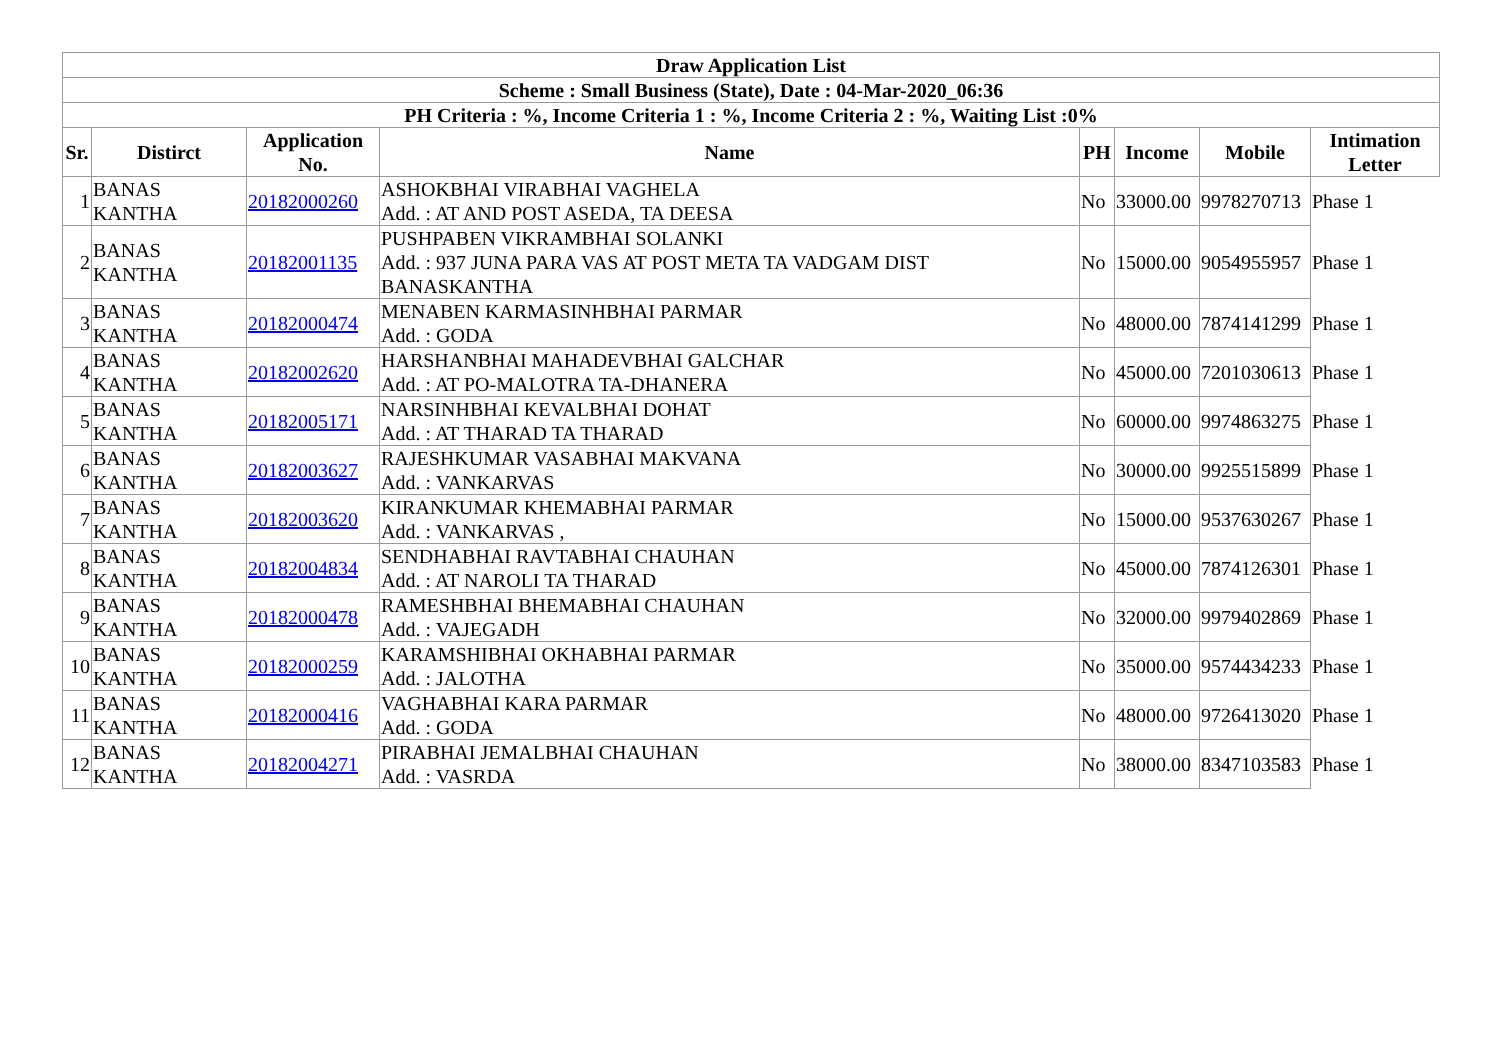| Draw Application List | | | | | | | |
| --- | --- | --- | --- | --- | --- | --- | --- |
| Scheme : Small Business (State), Date : 04-Mar-2020_06:36 | | | | | | | |
| PH Criteria : %, Income Criteria 1 : %, Income Criteria 2 : %, Waiting List :0% | | | | | | | |
| Sr. | Distirct | Application No. | Name | PH | Income | Mobile | Intimation Letter |
| 1 | BANAS KANTHA | 20182000260 | ASHOKBHAI VIRABHAI VAGHELA Add. : AT AND POST ASEDA, TA DEESA | No | 33000.00 | 9978270713 | Phase 1 |
| 2 | BANAS KANTHA | 20182001135 | PUSHPABEN VIKRAMBHAI SOLANKI Add. : 937 JUNA PARA VAS AT POST META TA VADGAM DIST BANASKANTHA | No | 15000.00 | 9054955957 | Phase 1 |
| 3 | BANAS KANTHA | 20182000474 | MENABEN KARMASINHBHAI PARMAR Add. : GODA | No | 48000.00 | 7874141299 | Phase 1 |
| 4 | BANAS KANTHA | 20182002620 | HARSHANBHAI MAHADEVBHAI GALCHAR Add. : AT PO-MALOTRA TA-DHANERA | No | 45000.00 | 7201030613 | Phase 1 |
| 5 | BANAS KANTHA | 20182005171 | NARSINHBHAI KEVALBHAI DOHAT Add. : AT THARAD TA THARAD | No | 60000.00 | 9974863275 | Phase 1 |
| 6 | BANAS KANTHA | 20182003627 | RAJESHKUMAR VASABHAI MAKVANA Add. : VANKARVAS | No | 30000.00 | 9925515899 | Phase 1 |
| 7 | BANAS KANTHA | 20182003620 | KIRANKUMAR KHEMABHAI PARMAR Add. : VANKARVAS , | No | 15000.00 | 9537630267 | Phase 1 |
| 8 | BANAS KANTHA | 20182004834 | SENDHABHAI RAVTABHAI CHAUHAN Add. : AT NAROLI TA THARAD | No | 45000.00 | 7874126301 | Phase 1 |
| 9 | BANAS KANTHA | 20182000478 | RAMESHBHAI BHEMABHAI CHAUHAN Add. : VAJEGADH | No | 32000.00 | 9979402869 | Phase 1 |
| 10 | BANAS KANTHA | 20182000259 | KARAMSHIBHAI OKHABHAI PARMAR Add. : JALOTHA | No | 35000.00 | 9574434233 | Phase 1 |
| 11 | BANAS KANTHA | 20182000416 | VAGHABHAI KARA PARMAR Add. : GODA | No | 48000.00 | 9726413020 | Phase 1 |
| 12 | BANAS KANTHA | 20182004271 | PIRABHAI JEMALBHAI CHAUHAN Add. : VASRDA | No | 38000.00 | 8347103583 | Phase 1 |